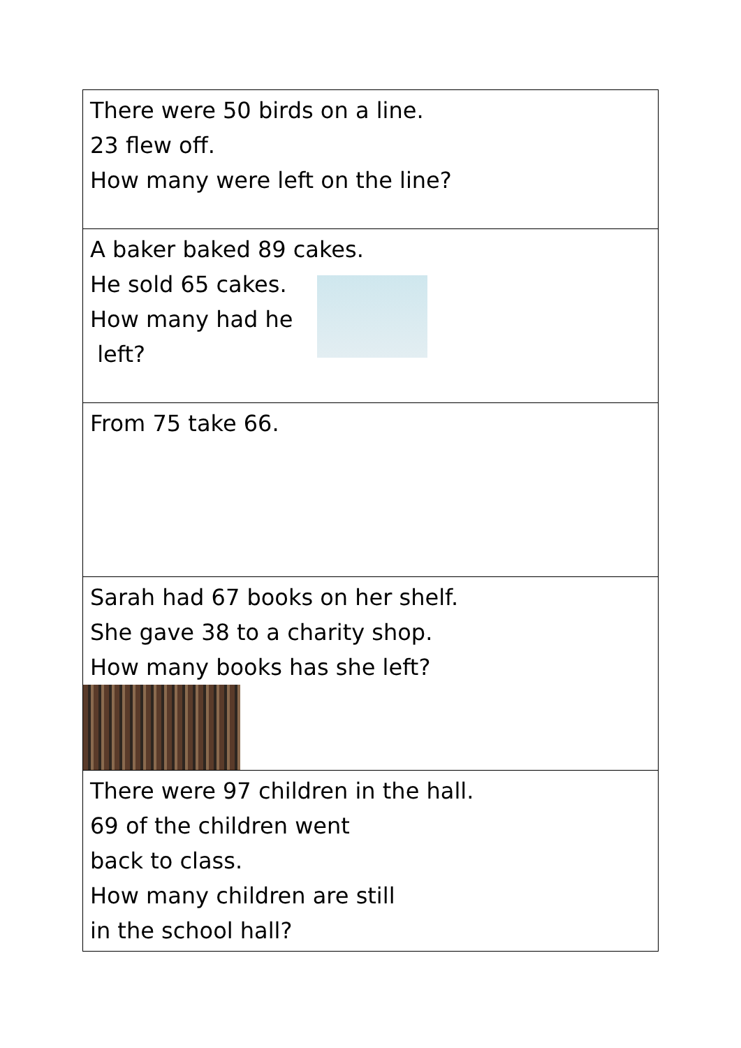| There were 50 birds on a line. 23 flew off. How many were left on the line? |
| A baker baked 89 cakes. He sold 65 cakes. How many had he left? |
| From 75 take 66. |
| Sarah had 67 books on her shelf. She gave 38 to a charity shop. How many books has she left? |
| There were 97 children in the hall. 69 of the children went back to class. How many children are still in the school hall? |